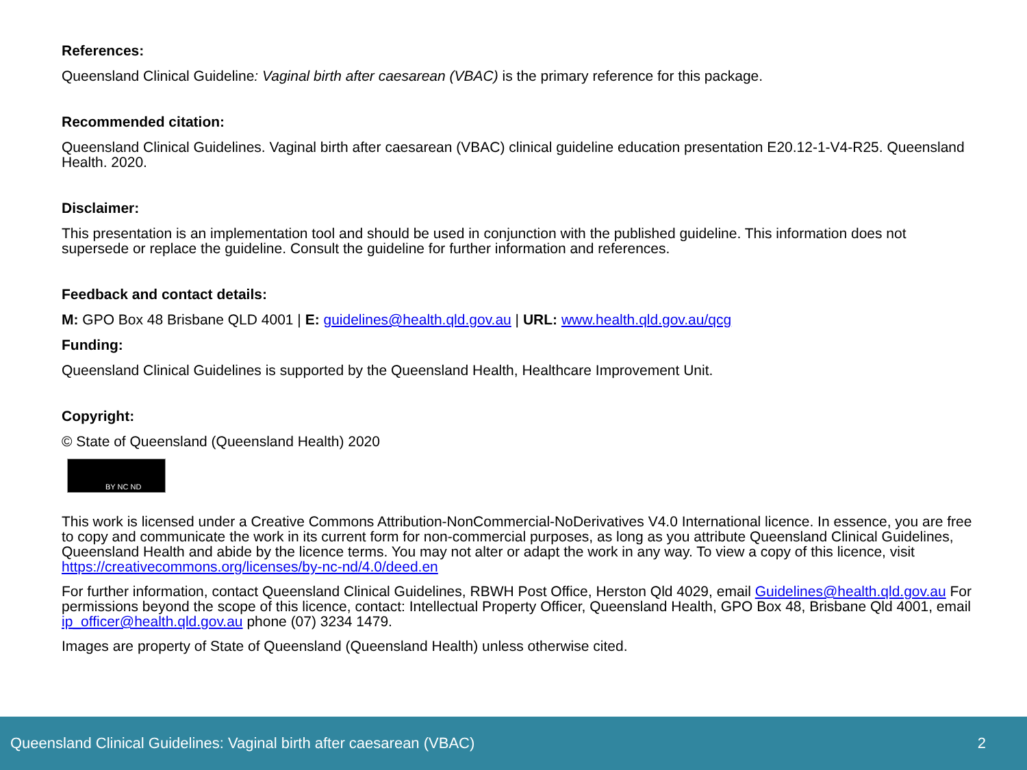References:
Queensland Clinical Guideline: Vaginal birth after caesarean (VBAC) is the primary reference for this package.
Recommended citation:
Queensland Clinical Guidelines. Vaginal birth after caesarean (VBAC) clinical guideline education presentation E20.12-1-V4-R25. Queensland Health. 2020.
Disclaimer:
This presentation is an implementation tool and should be used in conjunction with the published guideline. This information does not supersede or replace the guideline. Consult the guideline for further information and references.
Feedback and contact details:
M: GPO Box 48 Brisbane QLD 4001 | E: guidelines@health.qld.gov.au | URL: www.health.qld.gov.au/qcg
Funding:
Queensland Clinical Guidelines is supported by the Queensland Health, Healthcare Improvement Unit.
Copyright:
© State of Queensland (Queensland Health) 2020
BY NC ND
This work is licensed under a Creative Commons Attribution-NonCommercial-NoDerivatives V4.0 International licence. In essence, you are free to copy and communicate the work in its current form for non-commercial purposes, as long as you attribute Queensland Clinical Guidelines, Queensland Health and abide by the licence terms. You may not alter or adapt the work in any way. To view a copy of this licence, visit https://creativecommons.org/licenses/by-nc-nd/4.0/deed.en
For further information, contact Queensland Clinical Guidelines, RBWH Post Office, Herston Qld 4029, email Guidelines@health.qld.gov.au For permissions beyond the scope of this licence, contact: Intellectual Property Officer, Queensland Health, GPO Box 48, Brisbane Qld 4001, email ip_officer@health.qld.gov.au phone (07) 3234 1479.
Images are property of State of Queensland (Queensland Health) unless otherwise cited.
Queensland Clinical Guidelines: Vaginal birth after caesarean (VBAC) 2